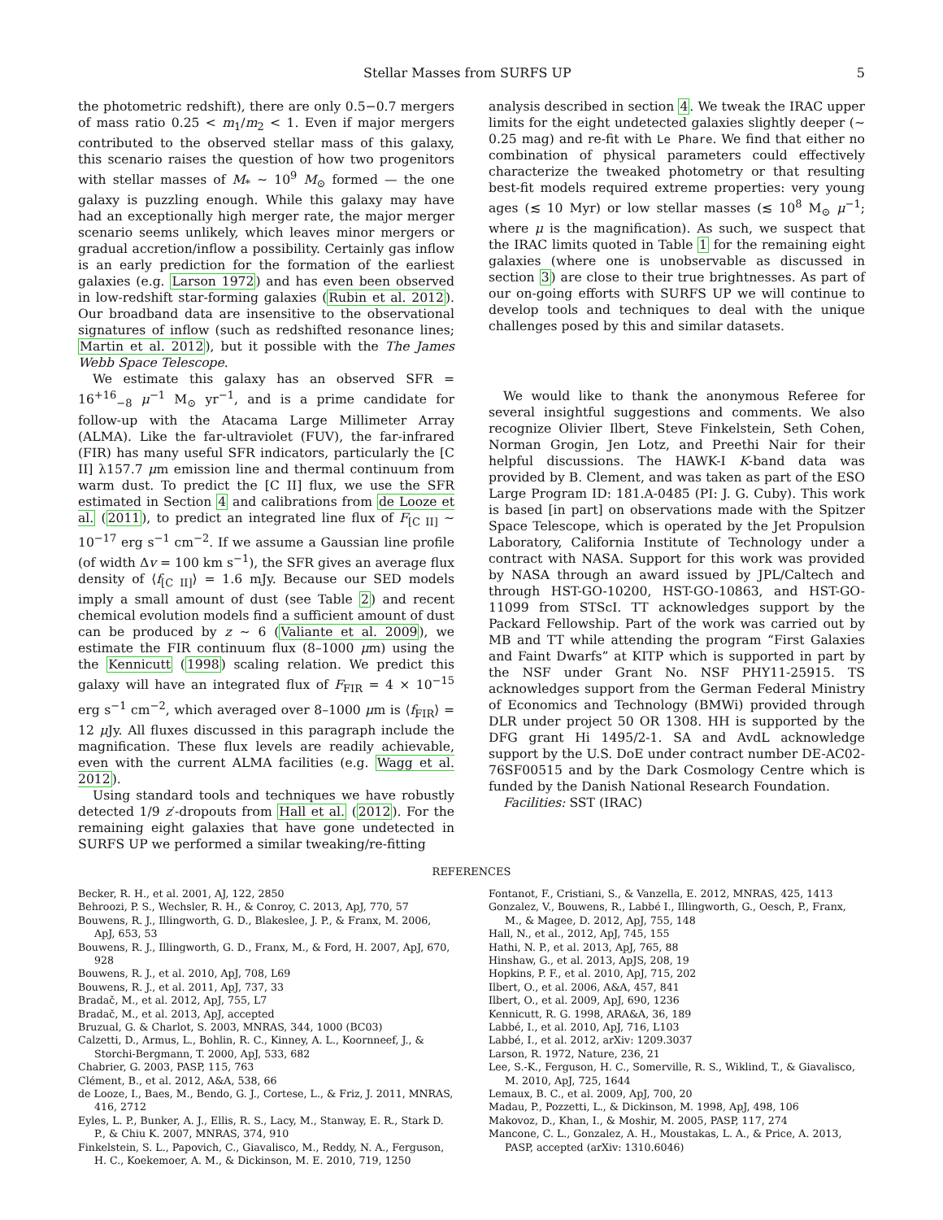Stellar Masses from SURFS UP 5
the photometric redshift), there are only 0.5−0.7 mergers of mass ratio 0.25 < m<sub>1</sub>/m<sub>2</sub> < 1. Even if major mergers contributed to the observed stellar mass of this galaxy, this scenario raises the question of how two progenitors with stellar masses of M<sub>*</sub> ∼ 10<sup>9</sup> M<sub>⊙</sub> formed — the one galaxy is puzzling enough. While this galaxy may have had an exceptionally high merger rate, the major merger scenario seems unlikely, which leaves minor mergers or gradual accretion/inflow a possibility. Certainly gas inflow is an early prediction for the formation of the earliest galaxies (e.g. Larson 1972) and has even been observed in low-redshift star-forming galaxies (Rubin et al. 2012). Our broadband data are insensitive to the observational signatures of inflow (such as redshifted resonance lines; Martin et al. 2012), but it possible with the The James Webb Space Telescope.
We estimate this galaxy has an observed SFR = 16<sup>+16</sup><sub>−8</sub> μ<sup>−1</sup> M<sub>⊙</sub> yr<sup>−1</sup>, and is a prime candidate for follow-up with the Atacama Large Millimeter Array (ALMA). Like the far-ultraviolet (FUV), the far-infrared (FIR) has many useful SFR indicators, particularly the [C II] λ157.7 μm emission line and thermal continuum from warm dust. To predict the [C II] flux, we use the SFR estimated in Section 4 and calibrations from de Looze et al. (2011), to predict an integrated line flux of F<sub>[C II]</sub> ∼ 10<sup>−17</sup> erg s<sup>−1</sup> cm<sup>−2</sup>. If we assume a Gaussian line profile (of width Δv = 100 km s<sup>−1</sup>), the SFR gives an average flux density of ⟨f<sub>[C II]</sub>⟩ = 1.6 mJy. Because our SED models imply a small amount of dust (see Table 2) and recent chemical evolution models find a sufficient amount of dust can be produced by z ∼ 6 (Valiante et al. 2009), we estimate the FIR continuum flux (8–1000 μm) using the the Kennicutt (1998) scaling relation. We predict this galaxy will have an integrated flux of F<sub>FIR</sub> = 4 × 10<sup>−15</sup> erg s<sup>−1</sup> cm<sup>−2</sup>, which averaged over 8–1000 μm is ⟨f<sub>FIR</sub>⟩ = 12 μ Jy. All fluxes discussed in this paragraph include the magnification. These flux levels are readily achievable, even with the current ALMA facilities (e.g. Wagg et al. 2012).
Using standard tools and techniques we have robustly detected 1/9 z′-dropouts from Hall et al. (2012). For the remaining eight galaxies that have gone undetected in SURFS UP we performed a similar tweaking/re-fitting
analysis described in section 4. We tweak the IRAC upper limits for the eight undetected galaxies slightly deeper (∼ 0.25 mag) and re-fit with Le Phare. We find that either no combination of physical parameters could effectively characterize the tweaked photometry or that resulting best-fit models required extreme properties: very young ages (≲ 10 Myr) or low stellar masses (≲ 10<sup>8</sup> M<sub>⊙</sub> μ<sup>−1</sup>; where μ is the magnification). As such, we suspect that the IRAC limits quoted in Table 1 for the remaining eight galaxies (where one is unobservable as discussed in section 3) are close to their true brightnesses. As part of our on-going efforts with SURFS UP we will continue to develop tools and techniques to deal with the unique challenges posed by this and similar datasets.
We would like to thank the anonymous Referee for several insightful suggestions and comments. We also recognize Olivier Ilbert, Steve Finkelstein, Seth Cohen, Norman Grogin, Jen Lotz, and Preethi Nair for their helpful discussions. The HAWK-I K-band data was provided by B. Clement, and was taken as part of the ESO Large Program ID: 181.A-0485 (PI: J. G. Cuby). This work is based [in part] on observations made with the Spitzer Space Telescope, which is operated by the Jet Propulsion Laboratory, California Institute of Technology under a contract with NASA. Support for this work was provided by NASA through an award issued by JPL/Caltech and through HST-GO-10200, HST-GO-10863, and HST-GO-11099 from STScI. TT acknowledges support by the Packard Fellowship. Part of the work was carried out by MB and TT while attending the program “First Galaxies and Faint Dwarfs” at KITP which is supported in part by the NSF under Grant No. NSF PHY11-25915. TS acknowledges support from the German Federal Ministry of Economics and Technology (BMWi) provided through DLR under project 50 OR 1308. HH is supported by the DFG grant Hi 1495/2-1. SA and AvdL acknowledge support by the U.S. DoE under contract number DE-AC02-76SF00515 and by the Dark Cosmology Centre which is funded by the Danish National Research Foundation.
Facilities: SST (IRAC)
REFERENCES
Becker, R. H., et al. 2001, AJ, 122, 2850
Behroozi, P. S., Wechsler, R. H., & Conroy, C. 2013, ApJ, 770, 57
Bouwens, R. J., Illingworth, G. D., Blakeslee, J. P., & Franx, M. 2006, ApJ, 653, 53
Bouwens, R. J., Illingworth, G. D., Franx, M., & Ford, H. 2007, ApJ, 670, 928
Bouwens, R. J., et al. 2010, ApJ, 708, L69
Bouwens, R. J., et al. 2011, ApJ, 737, 33
Bradač, M., et al. 2012, ApJ, 755, L7
Bradač, M., et al. 2013, ApJ, accepted
Bruzual, G. & Charlot, S. 2003, MNRAS, 344, 1000 (BC03)
Calzetti, D., Armus, L., Bohlin, R. C., Kinney, A. L., Koornneef, J., & Storchi-Bergmann, T. 2000, ApJ, 533, 682
Chabrier, G. 2003, PASP, 115, 763
Clément, B., et al. 2012, A&A, 538, 66
de Looze, I., Baes, M., Bendo, G. J., Cortese, L., & Friz, J. 2011, MNRAS, 416, 2712
Eyles, L. P., Bunker, A. J., Ellis, R. S., Lacy, M., Stanway, E. R., Stark D. P., & Chiu K. 2007, MNRAS, 374, 910
Finkelstein, S. L., Papovich, C., Giavalisco, M., Reddy, N. A., Ferguson, H. C., Koekemoer, A. M., & Dickinson, M. E. 2010, 719, 1250
Fontanot, F., Cristiani, S., & Vanzella, E. 2012, MNRAS, 425, 1413
Gonzalez, V., Bouwens, R., Labbé I., Illingworth, G., Oesch, P., Franx, M., & Magee, D. 2012, ApJ, 755, 148
Hall, N., et al., 2012, ApJ, 745, 155
Hathi, N. P., et al. 2013, ApJ, 765, 88
Hinshaw, G., et al. 2013, ApJS, 208, 19
Hopkins, P. F., et al. 2010, ApJ, 715, 202
Ilbert, O., et al. 2006, A&A, 457, 841
Ilbert, O., et al. 2009, ApJ, 690, 1236
Kennicutt, R. G. 1998, ARA&A, 36, 189
Labbé, I., et al. 2010, ApJ, 716, L103
Labbé, I., et al. 2012, arXiv: 1209.3037
Larson, R. 1972, Nature, 236, 21
Lee, S.-K., Ferguson, H. C., Somerville, R. S., Wiklind, T., & Giavalisco, M. 2010, ApJ, 725, 1644
Lemaux, B. C., et al. 2009, ApJ, 700, 20
Madau, P., Pozzetti, L., & Dickinson, M. 1998, ApJ, 498, 106
Makovoz, D., Khan, I., & Moshir, M. 2005, PASP, 117, 274
Mancone, C. L., Gonzalez, A. H., Moustakas, L. A., & Price, A. 2013, PASP, accepted (arXiv: 1310.6046)